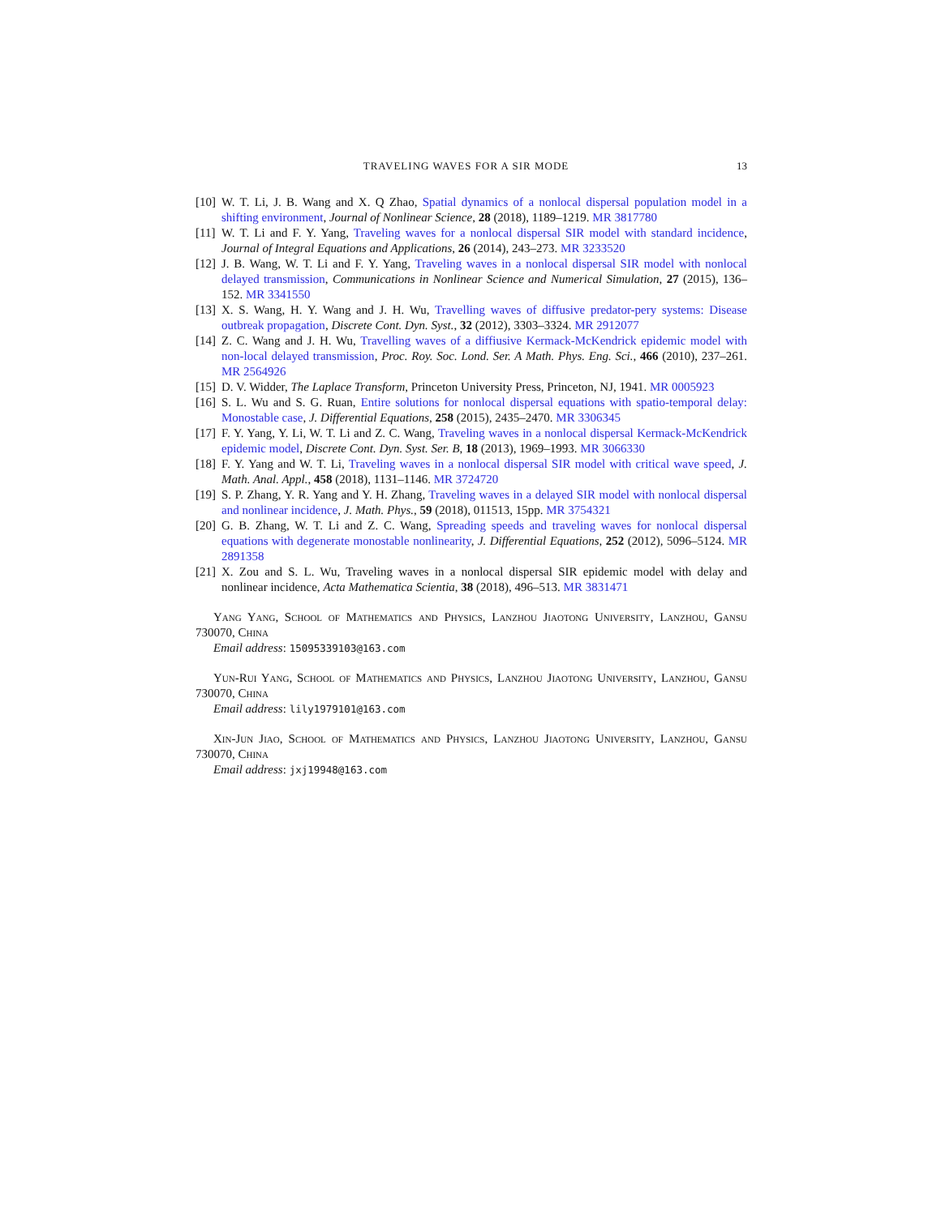TRAVELING WAVES FOR A SIR MODE 13
[10] W. T. Li, J. B. Wang and X. Q Zhao, Spatial dynamics of a nonlocal dispersal population model in a shifting environment, Journal of Nonlinear Science, 28 (2018), 1189–1219. MR 3817780
[11] W. T. Li and F. Y. Yang, Traveling waves for a nonlocal dispersal SIR model with standard incidence, Journal of Integral Equations and Applications, 26 (2014), 243–273. MR 3233520
[12] J. B. Wang, W. T. Li and F. Y. Yang, Traveling waves in a nonlocal dispersal SIR model with nonlocal delayed transmission, Communications in Nonlinear Science and Numerical Simulation, 27 (2015), 136–152. MR 3341550
[13] X. S. Wang, H. Y. Wang and J. H. Wu, Travelling waves of diffusive predator-pery systems: Disease outbreak propagation, Discrete Cont. Dyn. Syst., 32 (2012), 3303–3324. MR 2912077
[14] Z. C. Wang and J. H. Wu, Travelling waves of a diffiusive Kermack-McKendrick epidemic model with non-local delayed transmission, Proc. Roy. Soc. Lond. Ser. A Math. Phys. Eng. Sci., 466 (2010), 237–261. MR 2564926
[15] D. V. Widder, The Laplace Transform, Princeton University Press, Princeton, NJ, 1941. MR 0005923
[16] S. L. Wu and S. G. Ruan, Entire solutions for nonlocal dispersal equations with spatio-temporal delay: Monostable case, J. Differential Equations, 258 (2015), 2435–2470. MR 3306345
[17] F. Y. Yang, Y. Li, W. T. Li and Z. C. Wang, Traveling waves in a nonlocal dispersal Kermack-McKendrick epidemic model, Discrete Cont. Dyn. Syst. Ser. B, 18 (2013), 1969–1993. MR 3066330
[18] F. Y. Yang and W. T. Li, Traveling waves in a nonlocal dispersal SIR model with critical wave speed, J. Math. Anal. Appl., 458 (2018), 1131–1146. MR 3724720
[19] S. P. Zhang, Y. R. Yang and Y. H. Zhang, Traveling waves in a delayed SIR model with nonlocal dispersal and nonlinear incidence, J. Math. Phys., 59 (2018), 011513, 15pp. MR 3754321
[20] G. B. Zhang, W. T. Li and Z. C. Wang, Spreading speeds and traveling waves for nonlocal dispersal equations with degenerate monostable nonlinearity, J. Differential Equations, 252 (2012), 5096–5124. MR 2891358
[21] X. Zou and S. L. Wu, Traveling waves in a nonlocal dispersal SIR epidemic model with delay and nonlinear incidence, Acta Mathematica Scientia, 38 (2018), 496–513. MR 3831471
Yang Yang, School of Mathematics and Physics, Lanzhou Jiaotong University, Lanzhou, Gansu 730070, China
Email address: 15095339103@163.com
Yun-Rui Yang, School of Mathematics and Physics, Lanzhou Jiaotong University, Lanzhou, Gansu 730070, China
Email address: lily1979101@163.com
Xin-Jun Jiao, School of Mathematics and Physics, Lanzhou Jiaotong University, Lanzhou, Gansu 730070, China
Email address: jxj19948@163.com